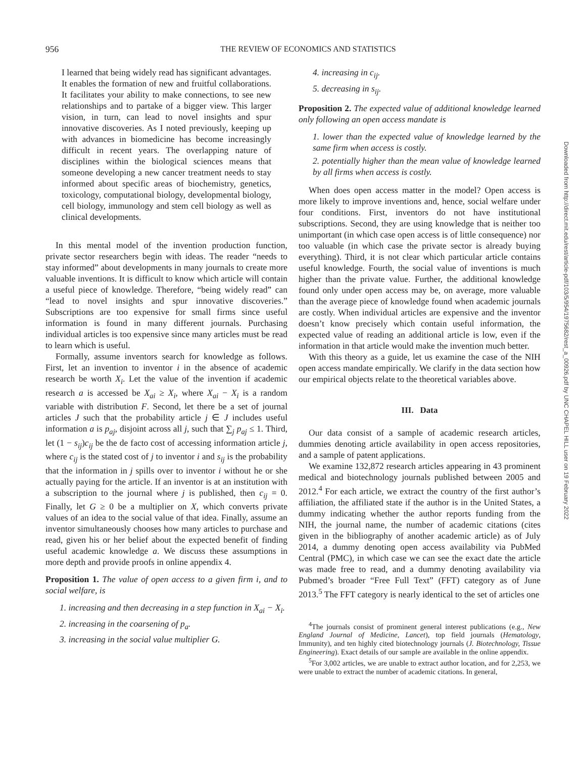956 THE REVIEW OF ECONOMICS AND STATISTICS
I learned that being widely read has significant advantages. It enables the formation of new and fruitful collaborations. It facilitates your ability to make connections, to see new relationships and to partake of a bigger view. This larger vision, in turn, can lead to novel insights and spur innovative discoveries. As I noted previously, keeping up with advances in biomedicine has become increasingly difficult in recent years. The overlapping nature of disciplines within the biological sciences means that someone developing a new cancer treatment needs to stay informed about specific areas of biochemistry, genetics, toxicology, computational biology, developmental biology, cell biology, immunology and stem cell biology as well as clinical developments.
In this mental model of the invention production function, private sector researchers begin with ideas. The reader “needs to stay informed” about developments in many journals to create more valuable inventions. It is difficult to know which article will contain a useful piece of knowledge. Therefore, “being widely read” can “lead to novel insights and spur innovative discoveries.” Subscriptions are too expensive for small firms since useful information is found in many different journals. Purchasing individual articles is too expensive since many articles must be read to learn which is useful.
Formally, assume inventors search for knowledge as follows. First, let an invention to inventor i in the absence of academic research be worth X<sub>i</sub>. Let the value of the invention if academic research a is accessed be X<sub>ai</sub> ≥ X<sub>i</sub>, where X<sub>ai</sub> − X<sub>i</sub> is a random variable with distribution F. Second, let there be a set of journal articles J such that the probability article j ∈ J includes useful information a is p<sub>aj</sub>, disjoint across all j, such that ∑<sub>j</sub> p<sub>aj</sub> ≤ 1. Third, let (1 − s<sub>ij</sub>)c<sub>ij</sub> be the de facto cost of accessing information article j, where c<sub>ij</sub> is the stated cost of j to inventor i and s<sub>ij</sub> is the probability that the information in j spills over to inventor i without he or she actually paying for the article. If an inventor is at an institution with a subscription to the journal where j is published, then c<sub>ij</sub> = 0. Finally, let G ≥ 0 be a multiplier on X, which converts private values of an idea to the social value of that idea. Finally, assume an inventor simultaneously chooses how many articles to purchase and read, given his or her belief about the expected benefit of finding useful academic knowledge a. We discuss these assumptions in more depth and provide proofs in online appendix 4.
Proposition 1. The value of open access to a given firm i, and to social welfare, is
1. increasing and then decreasing in a step function in X<sub>ai</sub> − X<sub>i</sub>.
2. increasing in the coarsening of p<sub>a</sub>.
3. increasing in the social value multiplier G.
4. increasing in c<sub>ij</sub>.
5. decreasing in s<sub>ij</sub>.
Proposition 2. The expected value of additional knowledge learned only following an open access mandate is
1. lower than the expected value of knowledge learned by the same firm when access is costly.
2. potentially higher than the mean value of knowledge learned by all firms when access is costly.
When does open access matter in the model? Open access is more likely to improve inventions and, hence, social welfare under four conditions. First, inventors do not have institutional subscriptions. Second, they are using knowledge that is neither too unimportant (in which case open access is of little consequence) nor too valuable (in which case the private sector is already buying everything). Third, it is not clear which particular article contains useful knowledge. Fourth, the social value of inventions is much higher than the private value. Further, the additional knowledge found only under open access may be, on average, more valuable than the average piece of knowledge found when academic journals are costly. When individual articles are expensive and the inventor doesn’t know precisely which contain useful information, the expected value of reading an additional article is low, even if the information in that article would make the invention much better.
With this theory as a guide, let us examine the case of the NIH open access mandate empirically. We clarify in the data section how our empirical objects relate to the theoretical variables above.
III. Data
Our data consist of a sample of academic research articles, dummies denoting article availability in open access repositories, and a sample of patent applications.
We examine 132,872 research articles appearing in 43 prominent medical and biotechnology journals published between 2005 and 2012.<sup>4</sup> For each article, we extract the country of the first author’s affiliation, the affiliated state if the author is in the United States, a dummy indicating whether the author reports funding from the NIH, the journal name, the number of academic citations (cites given in the bibliography of another academic article) as of July 2014, a dummy denoting open access availability via PubMed Central (PMC), in which case we can see the exact date the article was made free to read, and a dummy denoting availability via Pubmed’s broader “Free Full Text” (FFT) category as of June 2013.<sup>5</sup> The FFT category is nearly identical to the set of articles one
<sup>4</sup> The journals consist of prominent general interest publications (e.g., New England Journal of Medicine, Lancet), top field journals (Hematology, Immunity), and ten highly cited biotechnology journals (J. Biotechnology, Tissue Engineering). Exact details of our sample are available in the online appendix.
<sup>5</sup> For 3,002 articles, we are unable to extract author location, and for 2,253, we were unable to extract the number of academic citations. In general,
Downloaded from http://direct.mit.edu/rest/article-pdf/103/5/954/1975682/rest_a_00926.pdf by UNC CHAPEL HILL user on 19 February 2022